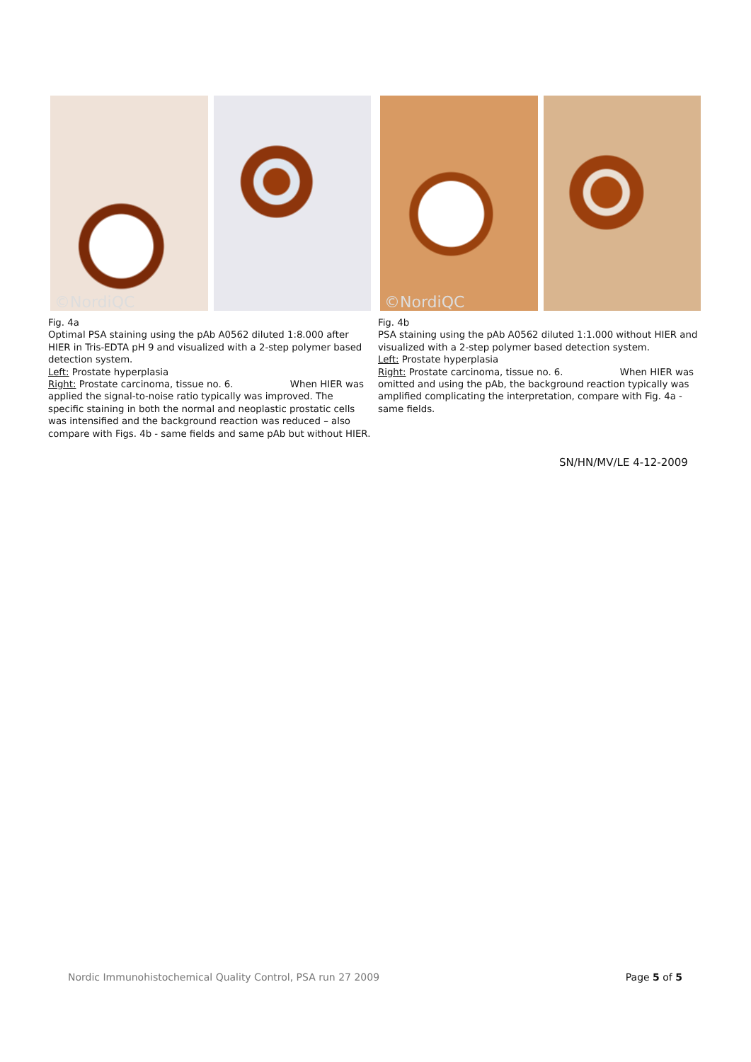©NordiQC
Fig. 4a
Optimal PSA staining using the pAb A0562 diluted 1:8.000 after HIER in Tris-EDTA pH 9 and visualized with a 2-step polymer based detection system.
Left: Prostate hyperplasia
Right: Prostate carcinoma, tissue no. 6. When HIER was applied the signal-to-noise ratio typically was improved. The specific staining in both the normal and neoplastic prostatic cells was intensified and the background reaction was reduced – also compare with Figs. 4b - same fields and same pAb but without HIER.
©NordiQC
Fig. 4b
PSA staining using the pAb A0562 diluted 1:1.000 without HIER and visualized with a 2-step polymer based detection system.
Left: Prostate hyperplasia
Right: Prostate carcinoma, tissue no. 6. When HIER was omitted and using the pAb, the background reaction typically was amplified complicating the interpretation, compare with Fig. 4a - same fields.
SN/HN/MV/LE 4-12-2009
Nordic Immunohistochemical Quality Control, PSA run 27 2009 Page 5 of 5